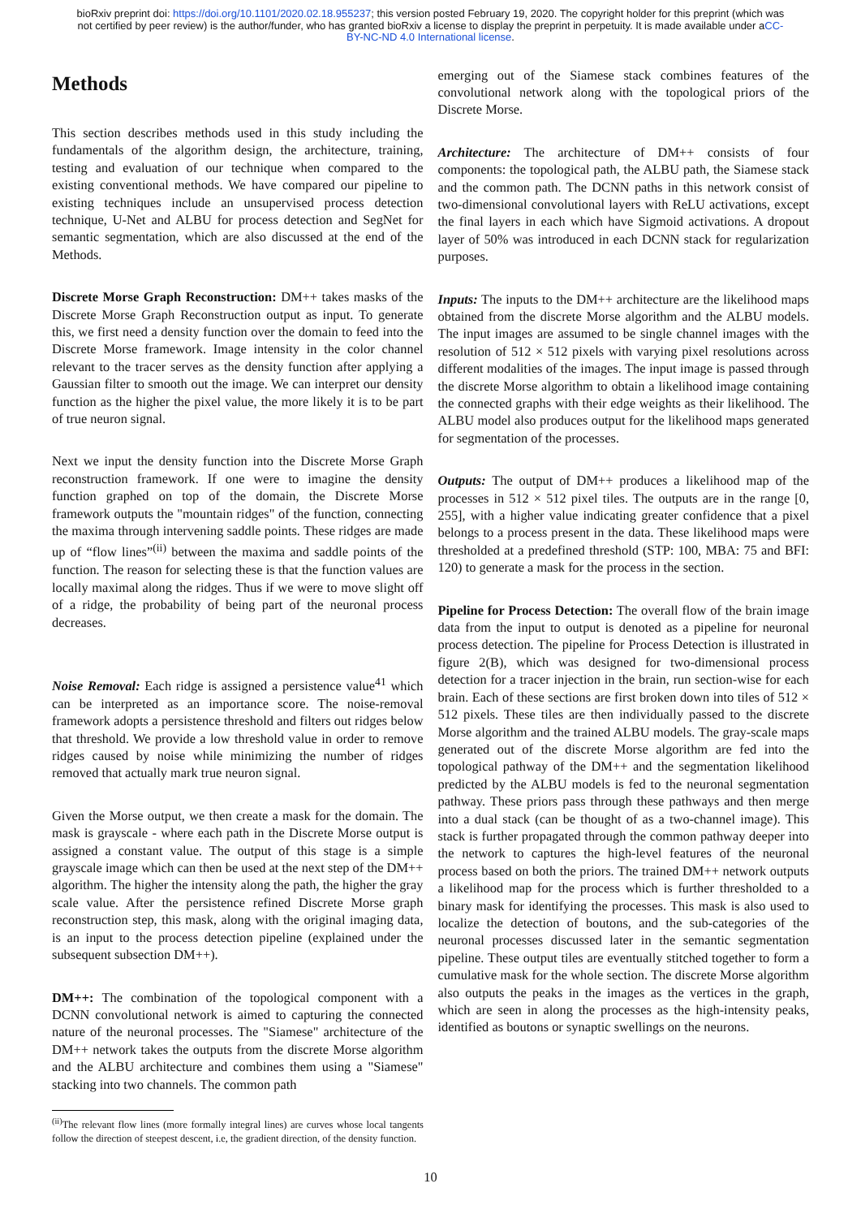bioRxiv preprint doi: https://doi.org/10.1101/2020.02.18.955237; this version posted February 19, 2020. The copyright holder for this preprint (which was not certified by peer review) is the author/funder, who has granted bioRxiv a license to display the preprint in perpetuity. It is made available under aCC-BY-NC-ND 4.0 International license.
Methods
This section describes methods used in this study including the fundamentals of the algorithm design, the architecture, training, testing and evaluation of our technique when compared to the existing conventional methods. We have compared our pipeline to existing techniques include an unsupervised process detection technique, U-Net and ALBU for process detection and SegNet for semantic segmentation, which are also discussed at the end of the Methods.
Discrete Morse Graph Reconstruction: DM++ takes masks of the Discrete Morse Graph Reconstruction output as input. To generate this, we first need a density function over the domain to feed into the Discrete Morse framework. Image intensity in the color channel relevant to the tracer serves as the density function after applying a Gaussian filter to smooth out the image. We can interpret our density function as the higher the pixel value, the more likely it is to be part of true neuron signal.
Next we input the density function into the Discrete Morse Graph reconstruction framework. If one were to imagine the density function graphed on top of the domain, the Discrete Morse framework outputs the "mountain ridges" of the function, connecting the maxima through intervening saddle points. These ridges are made up of “flow lines”<sup>(ii)</sup> between the maxima and saddle points of the function. The reason for selecting these is that the function values are locally maximal along the ridges. Thus if we were to move slight off of a ridge, the probability of being part of the neuronal process decreases.
Noise Removal: Each ridge is assigned a persistence value<sup>41</sup> which can be interpreted as an importance score. The noise-removal framework adopts a persistence threshold and filters out ridges below that threshold. We provide a low threshold value in order to remove ridges caused by noise while minimizing the number of ridges removed that actually mark true neuron signal.
Given the Morse output, we then create a mask for the domain. The mask is grayscale - where each path in the Discrete Morse output is assigned a constant value. The output of this stage is a simple grayscale image which can then be used at the next step of the DM++ algorithm. The higher the intensity along the path, the higher the gray scale value. After the persistence refined Discrete Morse graph reconstruction step, this mask, along with the original imaging data, is an input to the process detection pipeline (explained under the subsequent subsection DM++).
DM++: The combination of the topological component with a DCNN convolutional network is aimed to capturing the connected nature of the neuronal processes. The "Siamese" architecture of the DM++ network takes the outputs from the discrete Morse algorithm and the ALBU architecture and combines them using a "Siamese" stacking into two channels. The common path
<sup>(ii)</sup>The relevant flow lines (more formally integral lines) are curves whose local tangents follow the direction of steepest descent, i.e, the gradient direction, of the density function.
emerging out of the Siamese stack combines features of the convolutional network along with the topological priors of the Discrete Morse.
Architecture: The architecture of DM++ consists of four components: the topological path, the ALBU path, the Siamese stack and the common path. The DCNN paths in this network consist of two-dimensional convolutional layers with ReLU activations, except the final layers in each which have Sigmoid activations. A dropout layer of 50% was introduced in each DCNN stack for regularization purposes.
Inputs: The inputs to the DM++ architecture are the likelihood maps obtained from the discrete Morse algorithm and the ALBU models. The input images are assumed to be single channel images with the resolution of 512 × 512 pixels with varying pixel resolutions across different modalities of the images. The input image is passed through the discrete Morse algorithm to obtain a likelihood image containing the connected graphs with their edge weights as their likelihood. The ALBU model also produces output for the likelihood maps generated for segmentation of the processes.
Outputs: The output of DM++ produces a likelihood map of the processes in 512 × 512 pixel tiles. The outputs are in the range [0, 255], with a higher value indicating greater confidence that a pixel belongs to a process present in the data. These likelihood maps were thresholded at a predefined threshold (STP: 100, MBA: 75 and BFI: 120) to generate a mask for the process in the section.
Pipeline for Process Detection: The overall flow of the brain image data from the input to output is denoted as a pipeline for neuronal process detection. The pipeline for Process Detection is illustrated in figure 2(B), which was designed for two-dimensional process detection for a tracer injection in the brain, run section-wise for each brain. Each of these sections are first broken down into tiles of 512 × 512 pixels. These tiles are then individually passed to the discrete Morse algorithm and the trained ALBU models. The gray-scale maps generated out of the discrete Morse algorithm are fed into the topological pathway of the DM++ and the segmentation likelihood predicted by the ALBU models is fed to the neuronal segmentation pathway. These priors pass through these pathways and then merge into a dual stack (can be thought of as a two-channel image). This stack is further propagated through the common pathway deeper into the network to captures the high-level features of the neuronal process based on both the priors. The trained DM++ network outputs a likelihood map for the process which is further thresholded to a binary mask for identifying the processes. This mask is also used to localize the detection of boutons, and the sub-categories of the neuronal processes discussed later in the semantic segmentation pipeline. These output tiles are eventually stitched together to form a cumulative mask for the whole section. The discrete Morse algorithm also outputs the peaks in the images as the vertices in the graph, which are seen in along the processes as the high-intensity peaks, identified as boutons or synaptic swellings on the neurons.
10